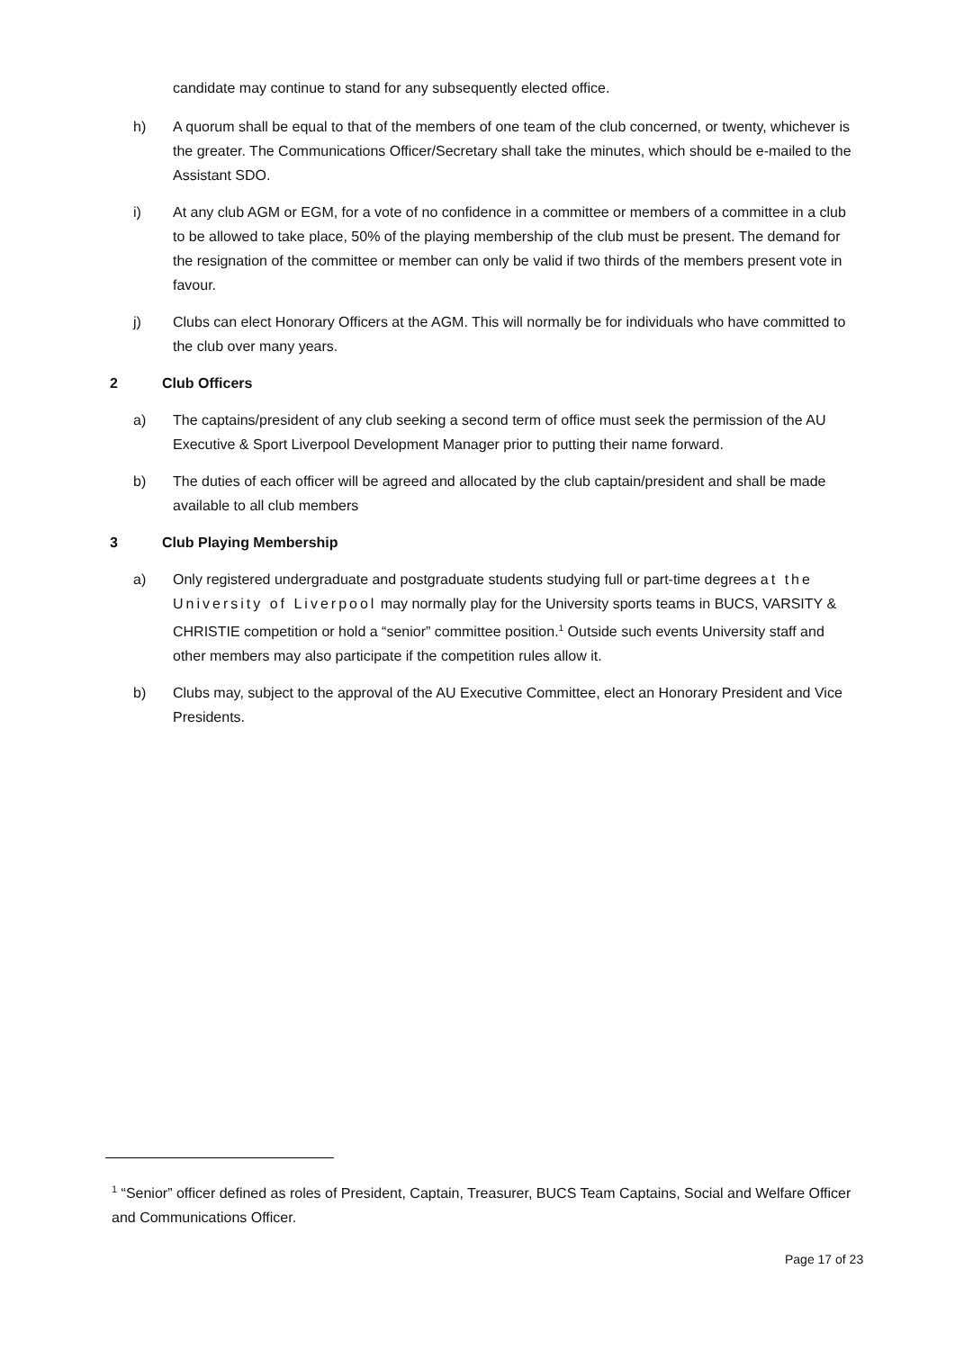candidate may continue to stand for any subsequently elected office.
h) A quorum shall be equal to that of the members of one team of the club concerned, or twenty, whichever is the greater. The Communications Officer/Secretary shall take the minutes, which should be e-mailed to the Assistant SDO.
i) At any club AGM or EGM, for a vote of no confidence in a committee or members of a committee in a club to be allowed to take place, 50% of the playing membership of the club must be present. The demand for the resignation of the committee or member can only be valid if two thirds of the members present vote in favour.
j) Clubs can elect Honorary Officers at the AGM. This will normally be for individuals who have committed to the club over many years.
2 Club Officers
a) The captains/president of any club seeking a second term of office must seek the permission of the AU Executive & Sport Liverpool Development Manager prior to putting their name forward.
b) The duties of each officer will be agreed and allocated by the club captain/president and shall be made available to all club members
3 Club Playing Membership
a) Only registered undergraduate and postgraduate students studying full or part-time degrees at the University of Liverpool may normally play for the University sports teams in BUCS, VARSITY & CHRISTIE competition or hold a “senior” committee position.<sup>1</sup> Outside such events University staff and other members may also participate if the competition rules allow it.
b) Clubs may, subject to the approval of the AU Executive Committee, elect an Honorary President and Vice Presidents.
<sup>1</sup> “Senior” officer defined as roles of President, Captain, Treasurer, BUCS Team Captains, Social and Welfare Officer and Communications Officer.
Page 17 of 23